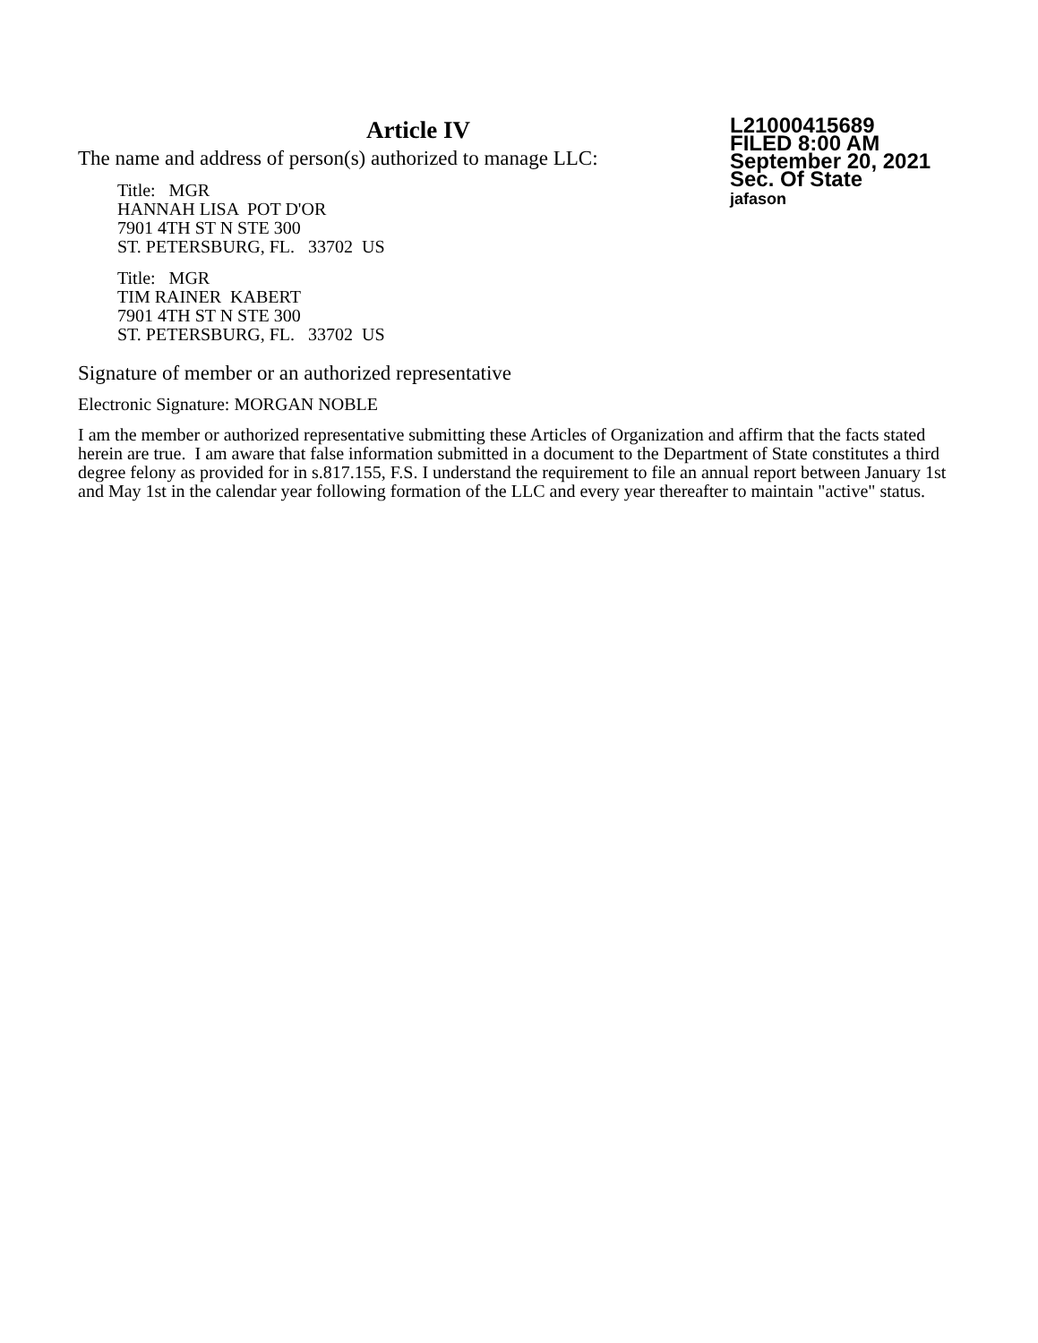Article IV
The name and address of person(s) authorized to manage LLC:
Title: MGR
HANNAH LISA POT D'OR
7901 4TH ST N STE 300
ST. PETERSBURG, FL. 33702 US
Title: MGR
TIM RAINER KABERT
7901 4TH ST N STE 300
ST. PETERSBURG, FL. 33702 US
L21000415689
FILED 8:00 AM
September 20, 2021
Sec. Of State
jafason
Signature of member or an authorized representative
Electronic Signature: MORGAN NOBLE
I am the member or authorized representative submitting these Articles of Organization and affirm that the facts stated herein are true. I am aware that false information submitted in a document to the Department of State constitutes a third degree felony as provided for in s.817.155, F.S. I understand the requirement to file an annual report between January 1st and May 1st in the calendar year following formation of the LLC and every year thereafter to maintain "active" status.